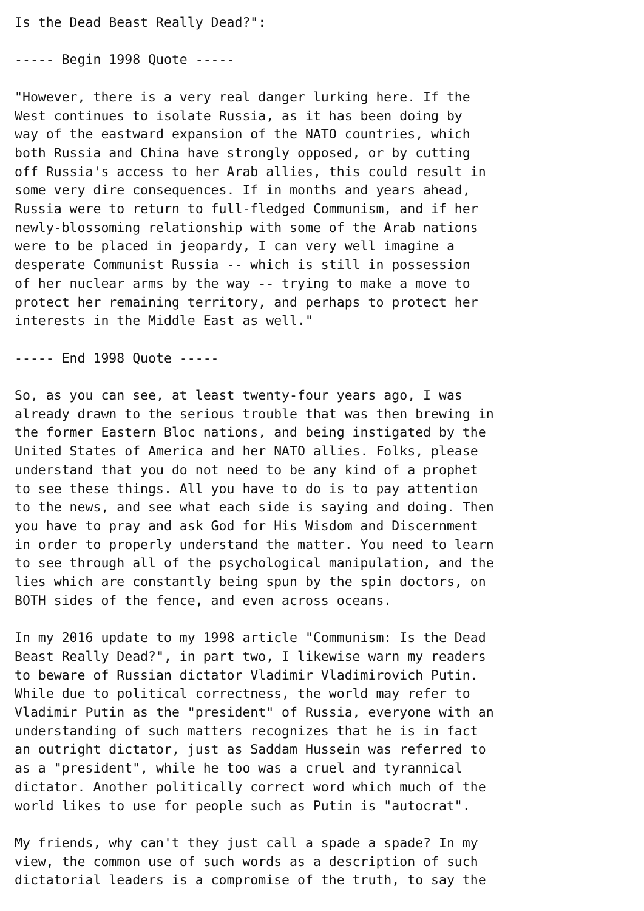Is the Dead Beast Really Dead?":

----- Begin 1998 Quote -----

"However, there is a very real danger lurking here. If the
West continues to isolate Russia, as it has been doing by
way of the eastward expansion of the NATO countries, which
both Russia and China have strongly opposed, or by cutting
off Russia's access to her Arab allies, this could result in
some very dire consequences. If in months and years ahead,
Russia were to return to full-fledged Communism, and if her
newly-blossoming relationship with some of the Arab nations
were to be placed in jeopardy, I can very well imagine a
desperate Communist Russia -- which is still in possession
of her nuclear arms by the way -- trying to make a move to
protect her remaining territory, and perhaps to protect her
interests in the Middle East as well."

----- End 1998 Quote -----

So, as you can see, at least twenty-four years ago, I was
already drawn to the serious trouble that was then brewing in
the former Eastern Bloc nations, and being instigated by the
United States of America and her NATO allies. Folks, please
understand that you do not need to be any kind of a prophet
to see these things. All you have to do is to pay attention
to the news, and see what each side is saying and doing. Then
you have to pray and ask God for His Wisdom and Discernment
in order to properly understand the matter. You need to learn
to see through all of the psychological manipulation, and the
lies which are constantly being spun by the spin doctors, on
BOTH sides of the fence, and even across oceans.

In my 2016 update to my 1998 article "Communism: Is the Dead
Beast Really Dead?", in part two, I likewise warn my readers
to beware of Russian dictator Vladimir Vladimirovich Putin.
While due to political correctness, the world may refer to
Vladimir Putin as the "president" of Russia, everyone with an
understanding of such matters recognizes that he is in fact
an outright dictator, just as Saddam Hussein was referred to
as a "president", while he too was a cruel and tyrannical
dictator. Another politically correct word which much of the
world likes to use for people such as Putin is "autocrat".

My friends, why can't they just call a spade a spade? In my
view, the common use of such words as a description of such
dictatorial leaders is a compromise of the truth, to say the